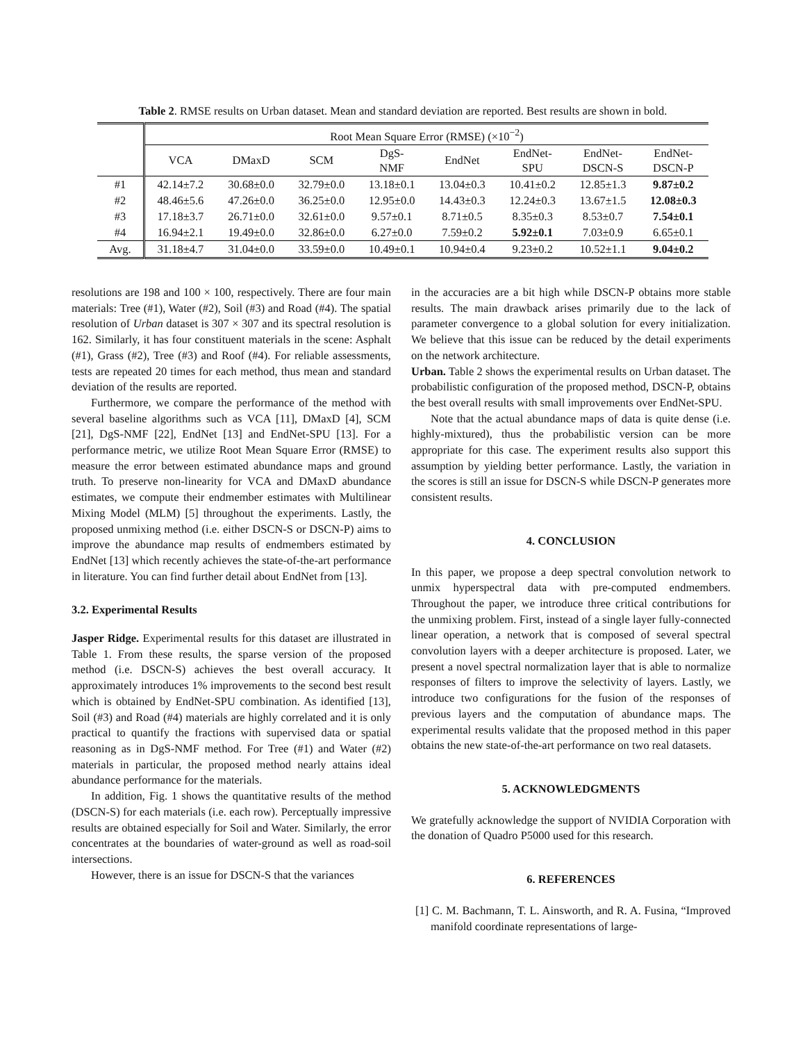Table 2. RMSE results on Urban dataset. Mean and standard deviation are reported. Best results are shown in bold.
| | Root Mean Square Error (RMSE) (×10<sup>−2</sup>) | | | | | | | |
| --- | --- | --- | --- | --- | --- | --- | --- | --- |
| | VCA | DMaxD | SCM | DgS- NMF | EndNet | EndNet- SPU | EndNet- DSCN-S | EndNet- DSCN-P |
| #1 | 42.14±7.2 | 30.68±0.0 | 32.79±0.0 | 13.18±0.1 | 13.04±0.3 | 10.41±0.2 | 12.85±1.3 | 9.87±0.2 |
| #2 | 48.46±5.6 | 47.26±0.0 | 36.25±0.0 | 12.95±0.0 | 14.43±0.3 | 12.24±0.3 | 13.67±1.5 | 12.08±0.3 |
| #3 | 17.18±3.7 | 26.71±0.0 | 32.61±0.0 | 9.57±0.1 | 8.71±0.5 | 8.35±0.3 | 8.53±0.7 | 7.54±0.1 |
| #4 | 16.94±2.1 | 19.49±0.0 | 32.86±0.0 | 6.27±0.0 | 7.59±0.2 | 5.92±0.1 | 7.03±0.9 | 6.65±0.1 |
| Avg. | 31.18±4.7 | 31.04±0.0 | 33.59±0.0 | 10.49±0.1 | 10.94±0.4 | 9.23±0.2 | 10.52±1.1 | 9.04±0.2 |
resolutions are 198 and 100 × 100, respectively. There are four main materials: Tree (#1), Water (#2), Soil (#3) and Road (#4). The spatial resolution of Urban dataset is 307 × 307 and its spectral resolution is 162. Similarly, it has four constituent materials in the scene: Asphalt (#1), Grass (#2), Tree (#3) and Roof (#4). For reliable assessments, tests are repeated 20 times for each method, thus mean and standard deviation of the results are reported.
Furthermore, we compare the performance of the method with several baseline algorithms such as VCA [11], DMaxD [4], SCM [21], DgS-NMF [22], EndNet [13] and EndNet-SPU [13]. For a performance metric, we utilize Root Mean Square Error (RMSE) to measure the error between estimated abundance maps and ground truth. To preserve non-linearity for VCA and DMaxD abundance estimates, we compute their endmember estimates with Multilinear Mixing Model (MLM) [5] throughout the experiments. Lastly, the proposed unmixing method (i.e. either DSCN-S or DSCN-P) aims to improve the abundance map results of endmembers estimated by EndNet [13] which recently achieves the state-of-the-art performance in literature. You can find further detail about EndNet from [13].
3.2. Experimental Results
Jasper Ridge. Experimental results for this dataset are illustrated in Table 1. From these results, the sparse version of the proposed method (i.e. DSCN-S) achieves the best overall accuracy. It approximately introduces 1% improvements to the second best result which is obtained by EndNet-SPU combination. As identified [13], Soil (#3) and Road (#4) materials are highly correlated and it is only practical to quantify the fractions with supervised data or spatial reasoning as in DgS-NMF method. For Tree (#1) and Water (#2) materials in particular, the proposed method nearly attains ideal abundance performance for the materials.
In addition, Fig. 1 shows the quantitative results of the method (DSCN-S) for each materials (i.e. each row). Perceptually impressive results are obtained especially for Soil and Water. Similarly, the error concentrates at the boundaries of water-ground as well as road-soil intersections.
However, there is an issue for DSCN-S that the variances
in the accuracies are a bit high while DSCN-P obtains more stable results. The main drawback arises primarily due to the lack of parameter convergence to a global solution for every initialization. We believe that this issue can be reduced by the detail experiments on the network architecture.
Urban. Table 2 shows the experimental results on Urban dataset. The probabilistic configuration of the proposed method, DSCN-P, obtains the best overall results with small improvements over EndNet-SPU.
Note that the actual abundance maps of data is quite dense (i.e. highly-mixtured), thus the probabilistic version can be more appropriate for this case. The experiment results also support this assumption by yielding better performance. Lastly, the variation in the scores is still an issue for DSCN-S while DSCN-P generates more consistent results.
4. CONCLUSION
In this paper, we propose a deep spectral convolution network to unmix hyperspectral data with pre-computed endmembers. Throughout the paper, we introduce three critical contributions for the unmixing problem. First, instead of a single layer fully-connected linear operation, a network that is composed of several spectral convolution layers with a deeper architecture is proposed. Later, we present a novel spectral normalization layer that is able to normalize responses of filters to improve the selectivity of layers. Lastly, we introduce two configurations for the fusion of the responses of previous layers and the computation of abundance maps. The experimental results validate that the proposed method in this paper obtains the new state-of-the-art performance on two real datasets.
5. ACKNOWLEDGMENTS
We gratefully acknowledge the support of NVIDIA Corporation with the donation of Quadro P5000 used for this research.
6. REFERENCES
[1] C. M. Bachmann, T. L. Ainsworth, and R. A. Fusina, “Improved manifold coordinate representations of large-